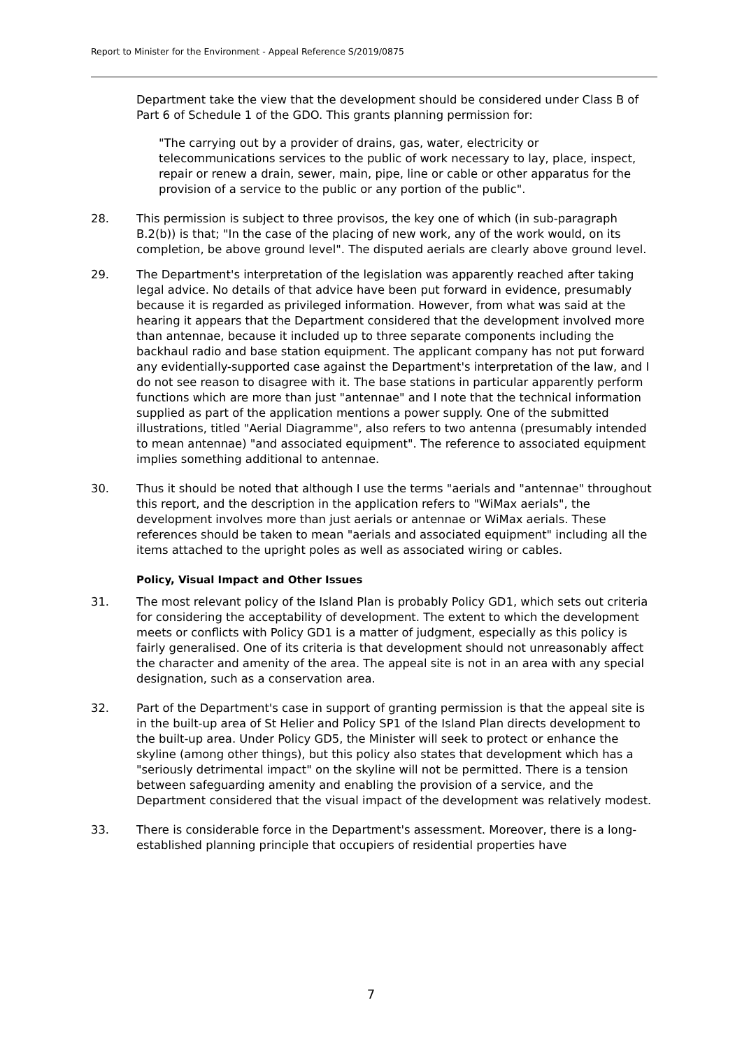Report to Minister for the Environment - Appeal Reference S/2019/0875
Department take the view that the development should be considered under Class B of Part 6 of Schedule 1 of the GDO. This grants planning permission for:
"The carrying out by a provider of drains, gas, water, electricity or telecommunications services to the public of work necessary to lay, place, inspect, repair or renew a drain, sewer, main, pipe, line or cable or other apparatus for the provision of a service to the public or any portion of the public".
28. This permission is subject to three provisos, the key one of which (in sub-paragraph B.2(b)) is that; "In the case of the placing of new work, any of the work would, on its completion, be above ground level". The disputed aerials are clearly above ground level.
29. The Department's interpretation of the legislation was apparently reached after taking legal advice. No details of that advice have been put forward in evidence, presumably because it is regarded as privileged information. However, from what was said at the hearing it appears that the Department considered that the development involved more than antennae, because it included up to three separate components including the backhaul radio and base station equipment. The applicant company has not put forward any evidentially-supported case against the Department's interpretation of the law, and I do not see reason to disagree with it. The base stations in particular apparently perform functions which are more than just "antennae" and I note that the technical information supplied as part of the application mentions a power supply. One of the submitted illustrations, titled "Aerial Diagramme", also refers to two antenna (presumably intended to mean antennae) "and associated equipment". The reference to associated equipment implies something additional to antennae.
30. Thus it should be noted that although I use the terms "aerials and "antennae" throughout this report, and the description in the application refers to "WiMax aerials", the development involves more than just aerials or antennae or WiMax aerials. These references should be taken to mean "aerials and associated equipment" including all the items attached to the upright poles as well as associated wiring or cables.
Policy, Visual Impact and Other Issues
31. The most relevant policy of the Island Plan is probably Policy GD1, which sets out criteria for considering the acceptability of development. The extent to which the development meets or conflicts with Policy GD1 is a matter of judgment, especially as this policy is fairly generalised. One of its criteria is that development should not unreasonably affect the character and amenity of the area. The appeal site is not in an area with any special designation, such as a conservation area.
32. Part of the Department's case in support of granting permission is that the appeal site is in the built-up area of St Helier and Policy SP1 of the Island Plan directs development to the built-up area. Under Policy GD5, the Minister will seek to protect or enhance the skyline (among other things), but this policy also states that development which has a "seriously detrimental impact" on the skyline will not be permitted. There is a tension between safeguarding amenity and enabling the provision of a service, and the Department considered that the visual impact of the development was relatively modest.
33. There is considerable force in the Department's assessment. Moreover, there is a long-established planning principle that occupiers of residential properties have
7